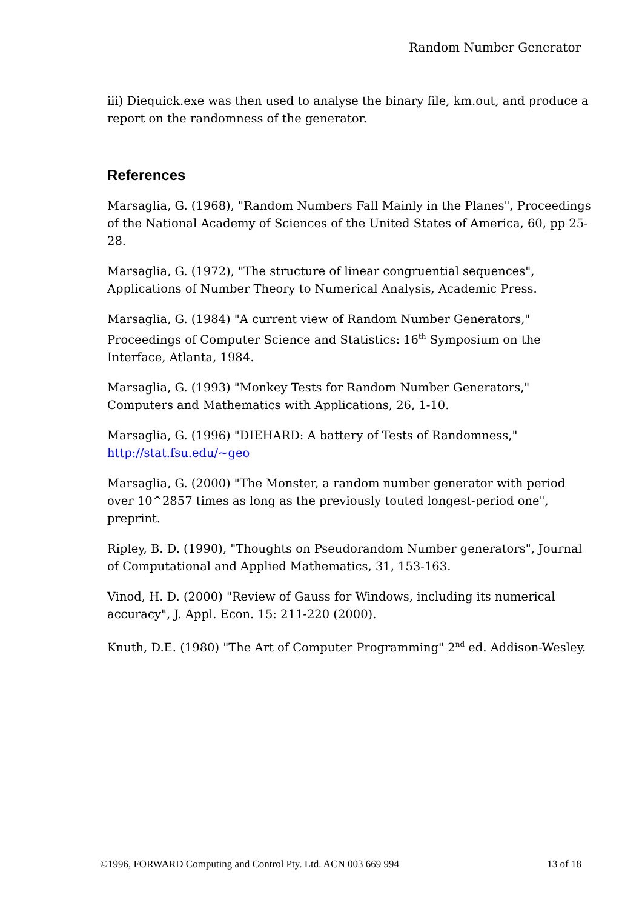Random Number Generator
iii) Diequick.exe was then used to analyse the binary file, km.out, and produce a report on the randomness of the generator.
References
Marsaglia, G. (1968), "Random Numbers Fall Mainly in the Planes", Proceedings of the National Academy of Sciences of the United States of America, 60, pp 25-28.
Marsaglia, G. (1972), "The structure of linear congruential sequences", Applications of Number Theory to Numerical Analysis, Academic Press.
Marsaglia, G. (1984) "A current view of Random Number Generators," Proceedings of Computer Science and Statistics: 16<sup>th</sup> Symposium on the Interface, Atlanta, 1984.
Marsaglia, G. (1993) "Monkey Tests for Random Number Generators," Computers and Mathematics with Applications, 26, 1-10.
Marsaglia, G. (1996) "DIEHARD: A battery of Tests of Randomness," http://stat.fsu.edu/~geo
Marsaglia, G. (2000) "The Monster, a random number generator with period over 10^2857 times as long as the previously touted longest-period one", preprint.
Ripley, B. D. (1990), "Thoughts on Pseudorandom Number generators", Journal of Computational and Applied Mathematics, 31, 153-163.
Vinod, H. D. (2000) "Review of Gauss for Windows, including its numerical accuracy", J. Appl. Econ. 15: 211-220 (2000).
Knuth, D.E. (1980) "The Art of Computer Programming" 2<sup>nd</sup> ed. Addison-Wesley.
©1996, FORWARD Computing and Control Pty. Ltd. ACN 003 669 994 13 of 18